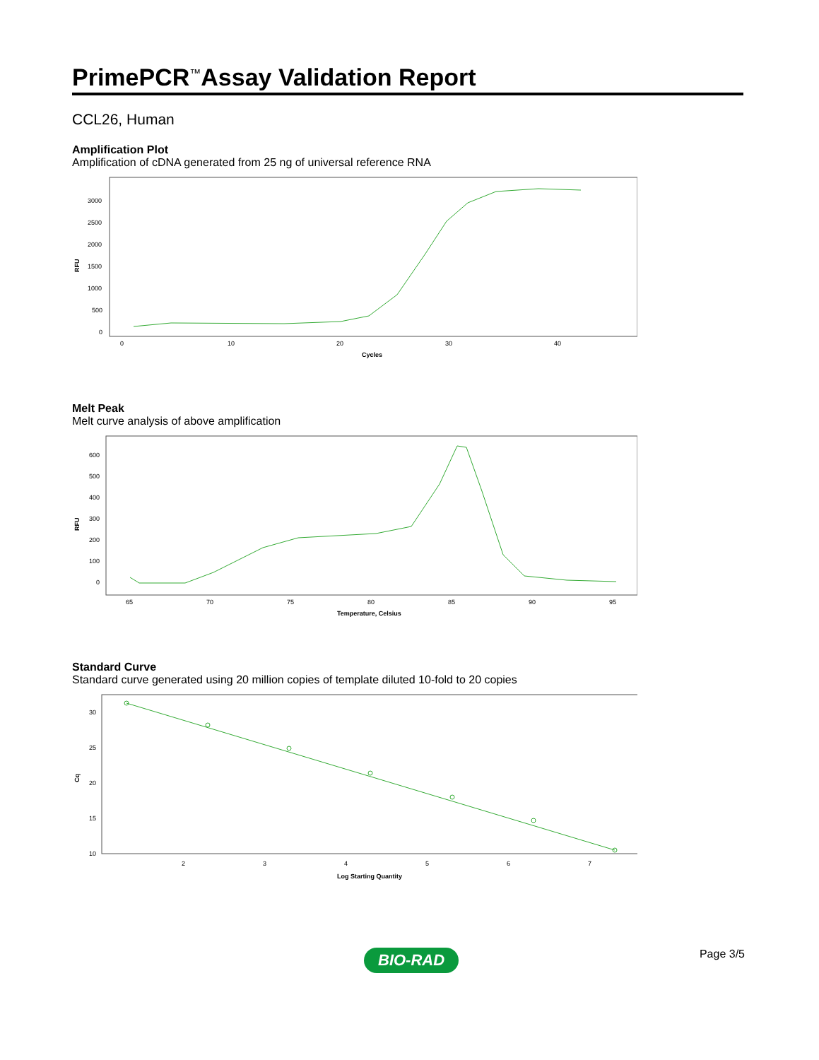PrimePCR<sup>™</sup>Assay Validation Report
CCL26, Human
Amplification Plot
Amplification of cDNA generated from 25 ng of universal reference RNA
RFU
3000
2500
2000
1500
1000
500
0
0
10
20
30
40
Cycles
Melt Peak
Melt curve analysis of above amplification
RFU
600
500
400
300
200
100
0
65
70
75
80
85
90
95
Temperature, Celsius
Standard Curve
Standard curve generated using 20 million copies of template diluted 10-fold to 20 copies
Cq
30
25
20
15
10
2
3
4
5
6
7
Log Starting Quantity
BIO-RAD Page 3/5